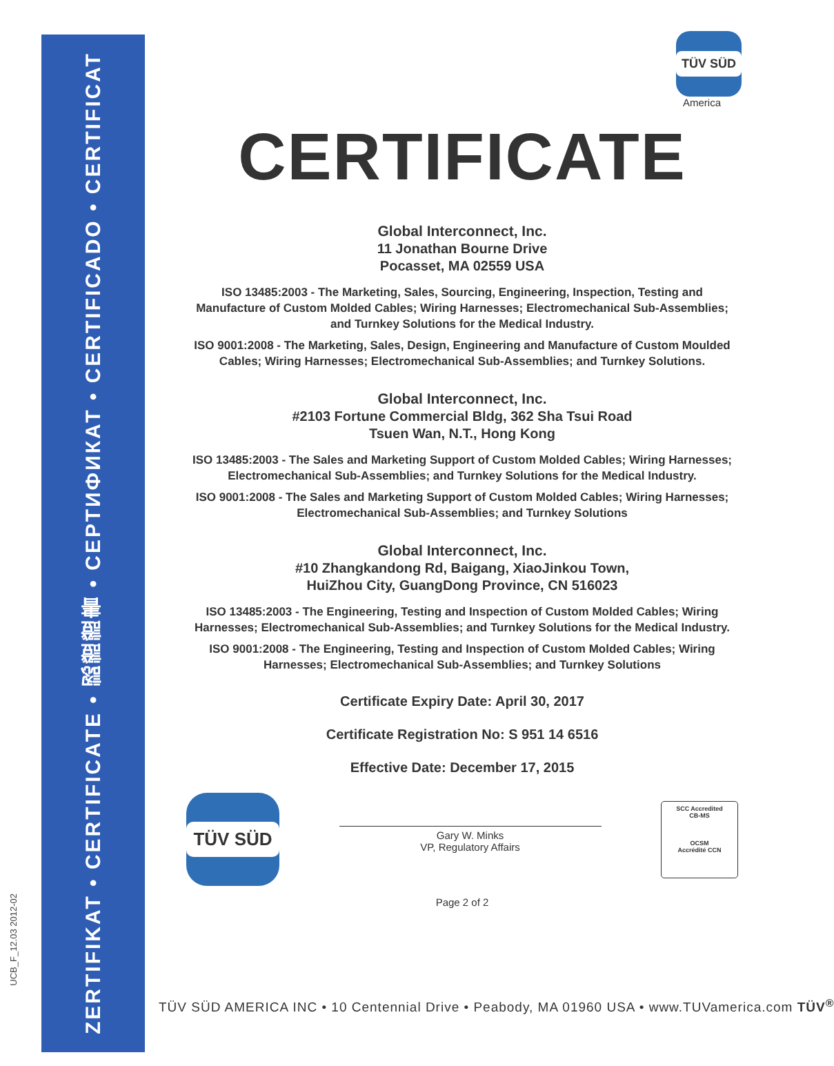ZERTIFIKAT • CERTIFICATE • 認證證書 • СЕРТИФИКАТ • CERTIFICADO • CERTIFICAT
UCB_F_12.03 2012-02
TÜV SÜD
America
CERTIFICATE
Global Interconnect, Inc.
11 Jonathan Bourne Drive
Pocasset, MA 02559 USA
ISO 13485:2003 - The Marketing, Sales, Sourcing, Engineering, Inspection, Testing and Manufacture of Custom Molded Cables; Wiring Harnesses; Electromechanical Sub-Assemblies; and Turnkey Solutions for the Medical Industry.
ISO 9001:2008 - The Marketing, Sales, Design, Engineering and Manufacture of Custom Moulded Cables; Wiring Harnesses; Electromechanical Sub-Assemblies; and Turnkey Solutions.
Global Interconnect, Inc.
#2103 Fortune Commercial Bldg, 362 Sha Tsui Road
Tsuen Wan, N.T., Hong Kong
ISO 13485:2003 - The Sales and Marketing Support of Custom Molded Cables; Wiring Harnesses; Electromechanical Sub-Assemblies; and Turnkey Solutions for the Medical Industry.
ISO 9001:2008 - The Sales and Marketing Support of Custom Molded Cables; Wiring Harnesses; Electromechanical Sub-Assemblies; and Turnkey Solutions
Global Interconnect, Inc.
#10 Zhangkandong Rd, Baigang, XiaoJinkou Town,
HuiZhou City, GuangDong Province, CN 516023
ISO 13485:2003 - The Engineering, Testing and Inspection of Custom Molded Cables; Wiring Harnesses; Electromechanical Sub-Assemblies; and Turnkey Solutions for the Medical Industry.
ISO 9001:2008 - The Engineering, Testing and Inspection of Custom Molded Cables; Wiring Harnesses; Electromechanical Sub-Assemblies; and Turnkey Solutions
Certificate Expiry Date: April 30, 2017
Certificate Registration No: S 951 14 6516
Effective Date: December 17, 2015
TÜV SÜD
Gary W. Minks
VP, Regulatory Affairs
SCC Accredited
CB-MS
OCSM
Accrédité CCN
Page 2 of 2
TÜV SÜD AMERICA INC • 10 Centennial Drive • Peabody, MA 01960 USA • www.TUVamerica.com TÜV<sup>®</sup>